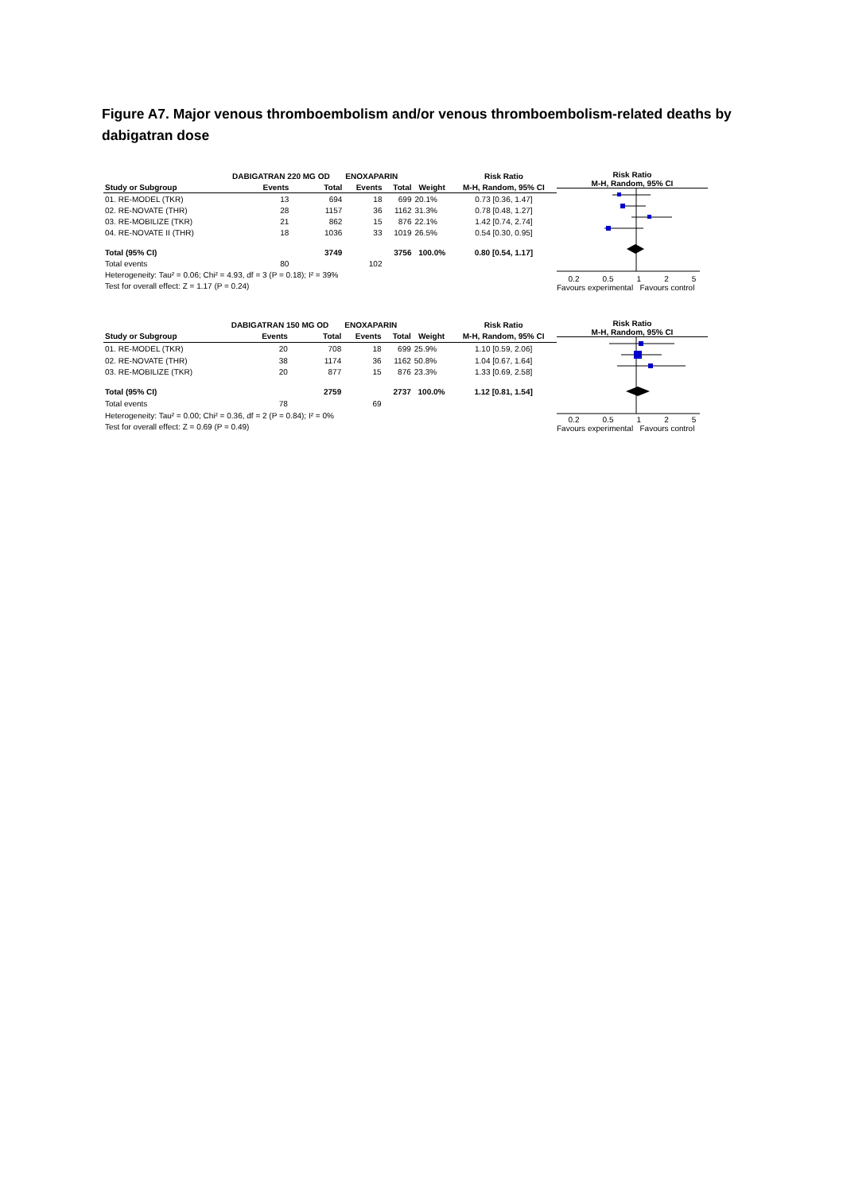Figure A7. Major venous thromboembolism and/or venous thromboembolism-related deaths by dabigatran dose
| | DABIGATRAN 220 MG OD | | ENOXAPARIN | | | Risk Ratio |
| --- | --- | --- | --- | --- | --- | --- |
| Study or Subgroup | Events | Total | Events | Total | Weight | M-H, Random, 95% CI |
| 01. RE-MODEL (TKR) | 13 | 694 | 18 | 699 | 20.1% | 0.73 [0.36, 1.47] |
| 02. RE-NOVATE (THR) | 28 | 1157 | 36 | 1162 | 31.3% | 0.78 [0.48, 1.27] |
| 03. RE-MOBILIZE (TKR) | 21 | 862 | 15 | 876 | 22.1% | 1.42 [0.74, 2.74] |
| 04. RE-NOVATE II (THR) | 18 | 1036 | 33 | 1019 | 26.5% | 0.54 [0.30, 0.95] |
| Total (95% CI) | | 3749 | | 3756 | 100.0% | 0.80 [0.54, 1.17] |
| Total events | 80 | | 102 | | | |
| Heterogeneity: Tau² = 0.06; Chi² = 4.93, df = 3 (P = 0.18); I² = 39% | | | | | | |
| Test for overall effect: Z = 1.17 (P = 0.24) | | | | | | |
Risk Ratio
M-H, Random, 95% CI
0.2 0.5 1 2 5
Favours experimental Favours control
| | DABIGATRAN 150 MG OD | | ENOXAPARIN | | | Risk Ratio |
| --- | --- | --- | --- | --- | --- | --- |
| Study or Subgroup | Events | Total | Events | Total | Weight | M-H, Random, 95% CI |
| 01. RE-MODEL (TKR) | 20 | 708 | 18 | 699 | 25.9% | 1.10 [0.59, 2.06] |
| 02. RE-NOVATE (THR) | 38 | 1174 | 36 | 1162 | 50.8% | 1.04 [0.67, 1.64] |
| 03. RE-MOBILIZE (TKR) | 20 | 877 | 15 | 876 | 23.3% | 1.33 [0.69, 2.58] |
| Total (95% CI) | | 2759 | | 2737 | 100.0% | 1.12 [0.81, 1.54] |
| Total events | 78 | | 69 | | | |
| Heterogeneity: Tau² = 0.00; Chi² = 0.36, df = 2 (P = 0.84); I² = 0% | | | | | | |
| Test for overall effect: Z = 0.69 (P = 0.49) | | | | | | |
Risk Ratio
M-H, Random, 95% CI
0.2 0.5 1 2 5
Favours experimental Favours control